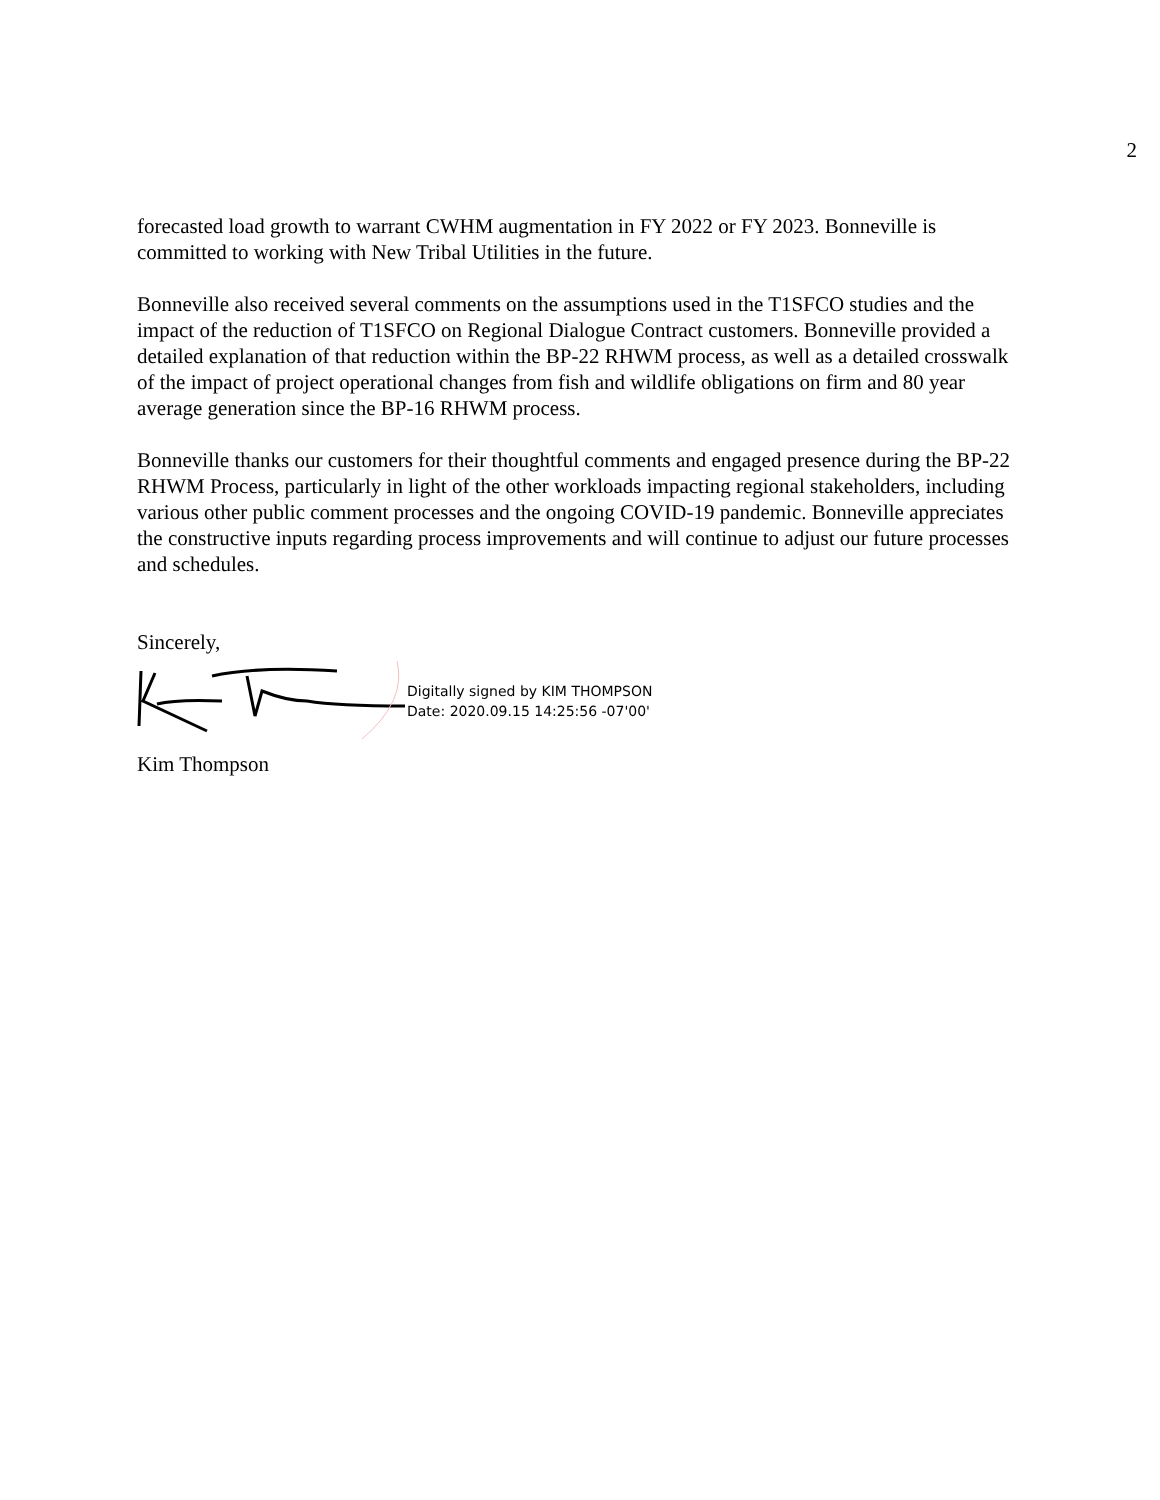2
forecasted load growth to warrant CWHM augmentation in FY 2022 or FY 2023. Bonneville is committed to working with New Tribal Utilities in the future.
Bonneville also received several comments on the assumptions used in the T1SFCO studies and the impact of the reduction of T1SFCO on Regional Dialogue Contract customers. Bonneville provided a detailed explanation of that reduction within the BP-22 RHWM process, as well as a detailed crosswalk of the impact of project operational changes from fish and wildlife obligations on firm and 80 year average generation since the BP-16 RHWM process.
Bonneville thanks our customers for their thoughtful comments and engaged presence during the BP-22 RHWM Process, particularly in light of the other workloads impacting regional stakeholders, including various other public comment processes and the ongoing COVID-19 pandemic. Bonneville appreciates the constructive inputs regarding process improvements and will continue to adjust our future processes and schedules.
Sincerely,
Digitally signed by KIM THOMPSON
Date: 2020.09.15 14:25:56 -07'00'
Kim Thompson